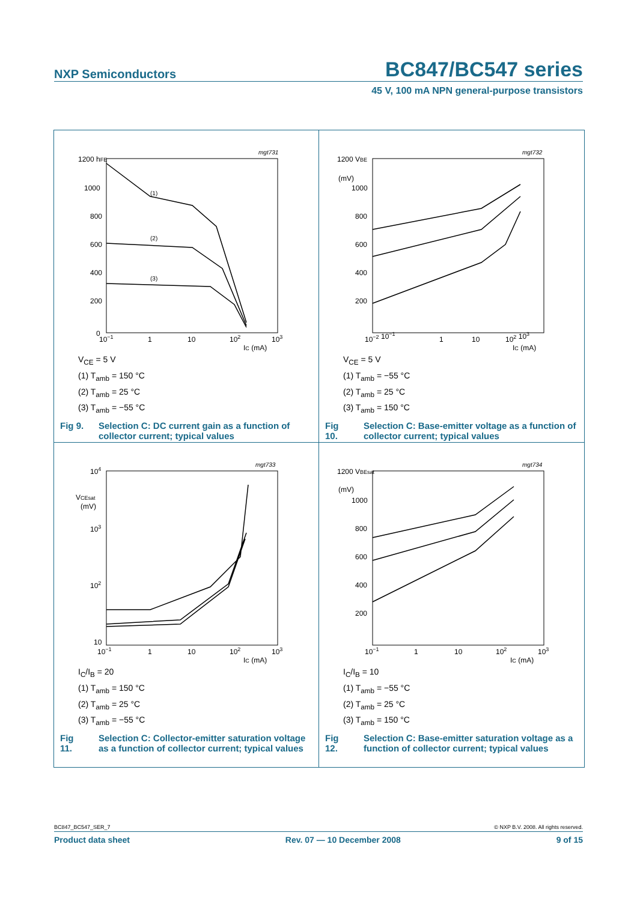NXP Semiconductors BC847/BC547 series
45 V, 100 mA NPN general-purpose transistors
mgt731
1200 hFE
1000
800
600
400
200
0
10−1
1
10
102
103
IC (mA)
(1)
(2)
(3)
V<sub>CE</sub> = 5 V
(1) T<sub>amb</sub> = 150 °C
(2) T<sub>amb</sub> = 25 °C
(3) T<sub>amb</sub> = −55 °C
Fig 9. Selection C: DC current gain as a function of collector current; typical values
mgt732
1200 VBE
(mV)
1000
800
600
400
200
10−2 10−1
1
10
102 103
IC (mA)
V<sub>CE</sub> = 5 V
(1) T<sub>amb</sub> = −55 °C
(2) T<sub>amb</sub> = 25 °C
(3) T<sub>amb</sub> = 150 °C
Fig 10. Selection C: Base-emitter voltage as a function of collector current; typical values
mgt733
104
VCEsat
(mV)
103
102
10
10−1
1
10
102
103
IC (mA)
I<sub>C</sub>/I<sub>B</sub> = 20
(1) T<sub>amb</sub> = 150 °C
(2) T<sub>amb</sub> = 25 °C
(3) T<sub>amb</sub> = −55 °C
Fig 11. Selection C: Collector-emitter saturation voltage as a function of collector current; typical values
mgt734
1200 VBEsat
(mV)
1000
800
600
400
200
10−1
1
10
102
103
IC (mA)
I<sub>C</sub>/I<sub>B</sub> = 10
(1) T<sub>amb</sub> = −55 °C
(2) T<sub>amb</sub> = 25 °C
(3) T<sub>amb</sub> = 150 °C
Fig 12. Selection C: Base-emitter saturation voltage as a function of collector current; typical values
BC847_BC547_SER_7 © NXP B.V. 2008. All rights reserved.
Product data sheet Rev. 07 — 10 December 2008 9 of 15